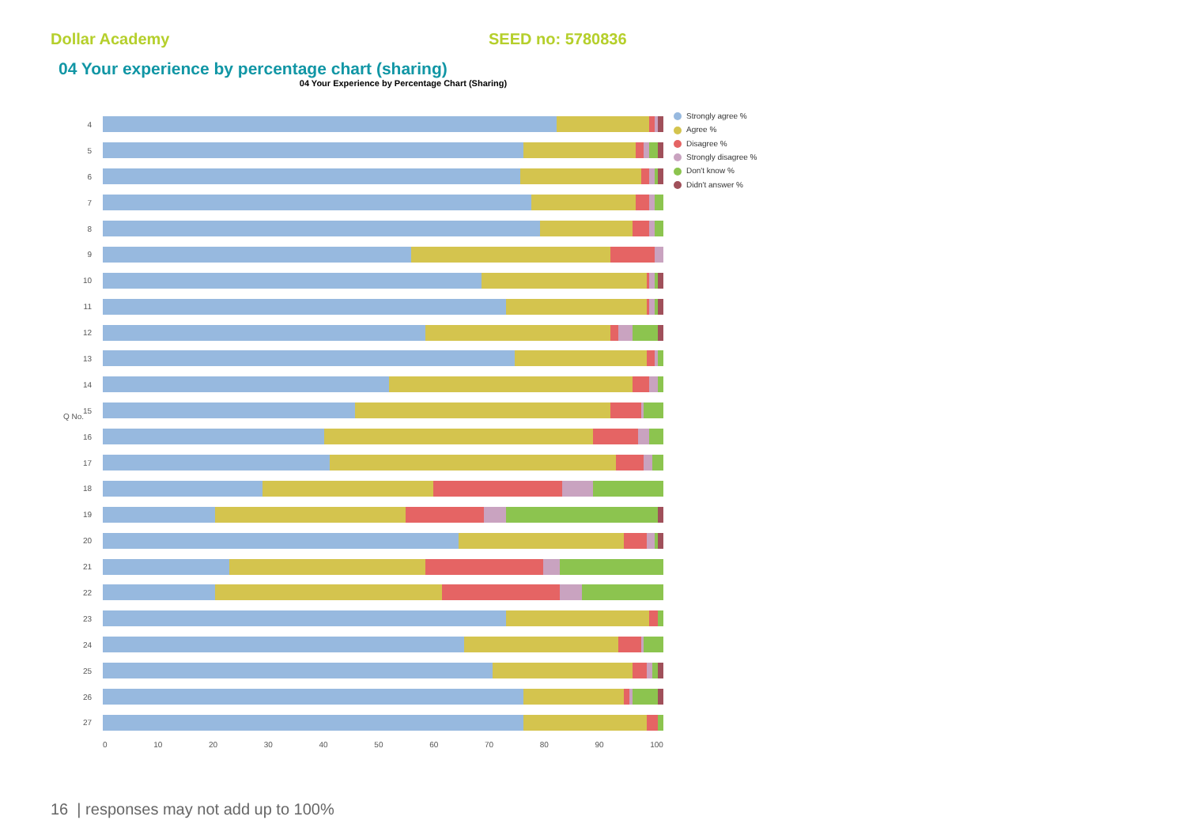Dollar Academy SEED no: 5780836
04 Your experience by percentage chart (sharing)
04 Your Experience by Percentage Chart (Sharing)
Q No.
4
5
6
7
8
9
10
11
12
13
14
15
16
17
18
19
20
21
22
23
24
25
26
27
0 10 20 30 40 50 60 70 80 90 100
Strongly agree %
Agree %
Disagree %
Strongly disagree %
Don't know %
Didn't answer %
16 | responses may not add up to 100%